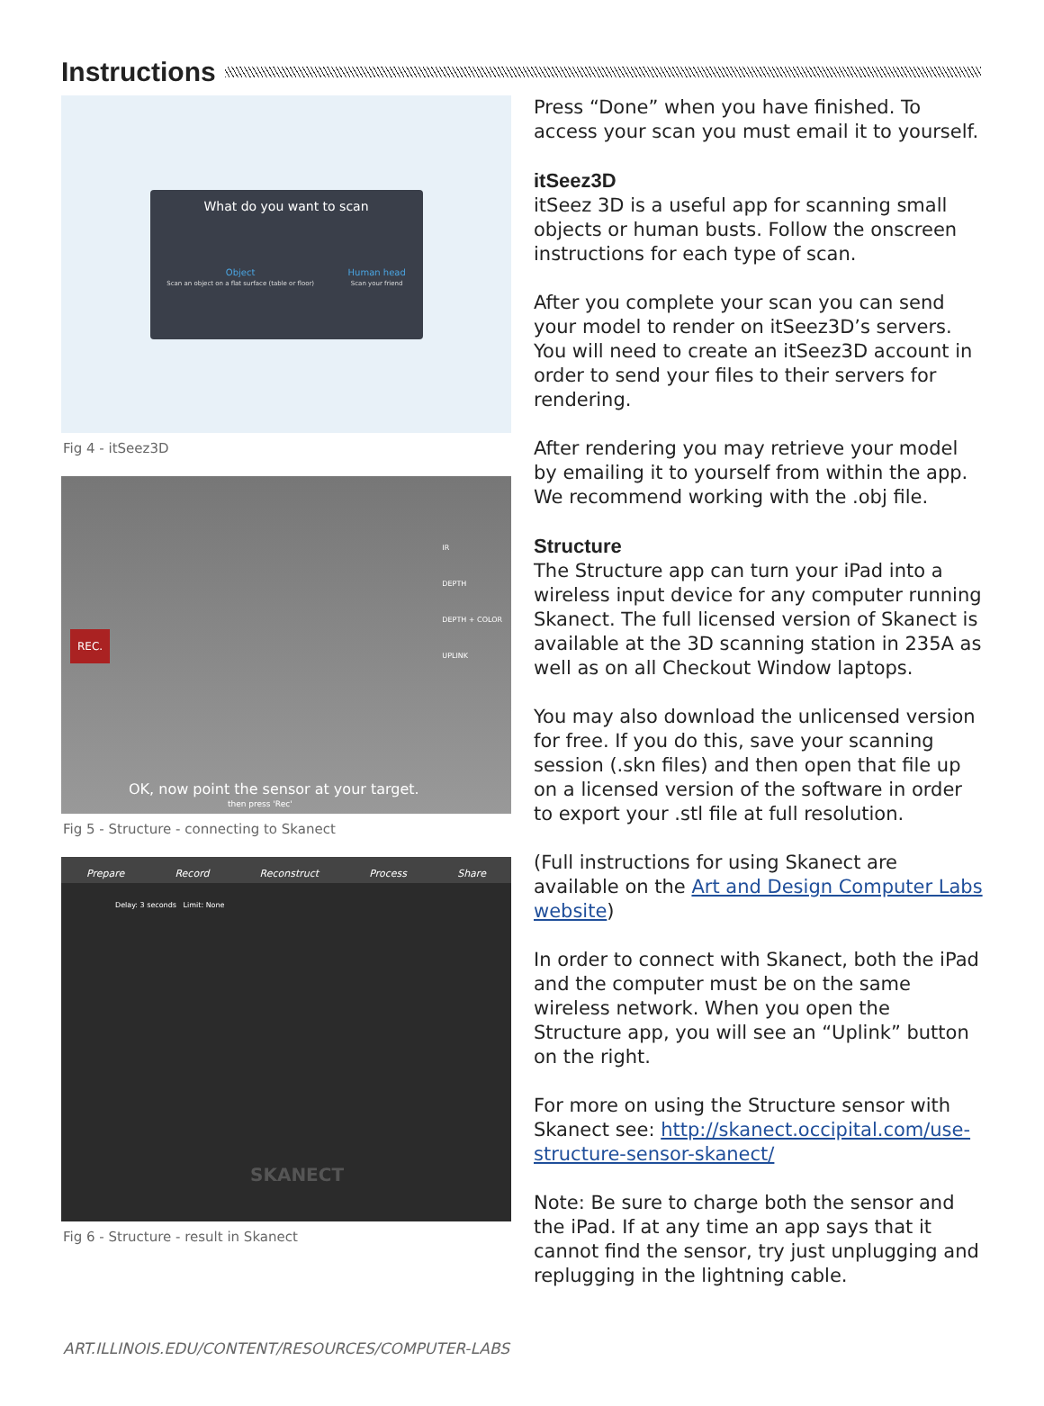Instructions
What do you want to scan
Object
Scan an object on a flat surface (table or floor)
Human head
Scan your friend
Fig 4 - itSeez3D
REC.
IR
DEPTH
DEPTH + COLOR
UPLINK
OK, now point the sensor at your target.
then press 'Rec'
Fig 5 - Structure - connecting to Skanect
Prepare Record Reconstruct Process Share
Delay: 3 seconds Limit: None
SKANECT
Fig 6 - Structure - result in Skanect
Press “Done” when you have finished. To access your scan you must email it to yourself.
itSeez3D
itSeez 3D is a useful app for scanning small objects or human busts. Follow the onscreen instructions for each type of scan.
After you complete your scan you can send your model to render on itSeez3D’s servers. You will need to create an itSeez3D account in order to send your files to their servers for rendering.
After rendering you may retrieve your model by emailing it to yourself from within the app. We recommend working with the .obj file.
Structure
The Structure app can turn your iPad into a wireless input device for any computer running Skanect. The full licensed version of Skanect is available at the 3D scanning station in 235A as well as on all Checkout Window laptops.
You may also download the unlicensed version for free. If you do this, save your scanning session (.skn files) and then open that file up on a licensed version of the software in order to export your .stl file at full resolution.
(Full instructions for using Skanect are available on the Art and Design Computer Labs website)
In order to connect with Skanect, both the iPad and the computer must be on the same wireless network. When you open the Structure app, you will see an “Uplink” button on the right.
For more on using the Structure sensor with Skanect see: http://skanect.occipital.com/use-structure-sensor-skanect/
Note: Be sure to charge both the sensor and the iPad. If at any time an app says that it cannot find the sensor, try just unplugging and replugging in the lightning cable.
ART.ILLINOIS.EDU/CONTENT/RESOURCES/COMPUTER-LABS